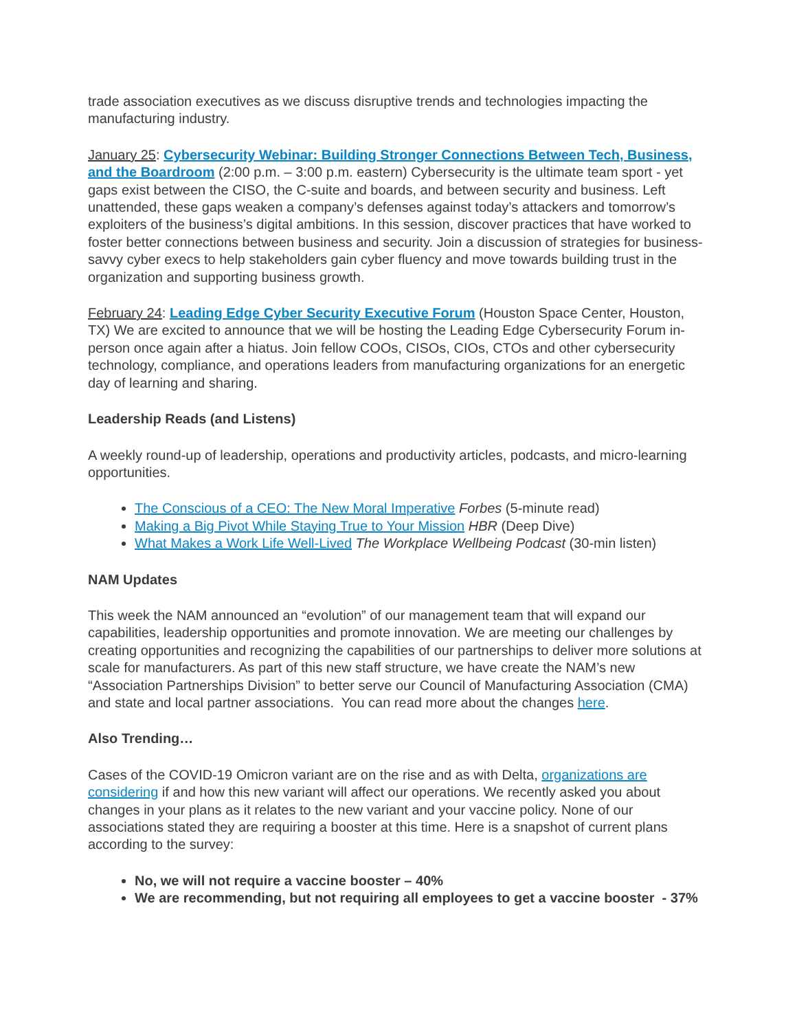trade association executives as we discuss disruptive trends and technologies impacting the manufacturing industry.
January 25: Cybersecurity Webinar: Building Stronger Connections Between Tech, Business, and the Boardroom (2:00 p.m. – 3:00 p.m. eastern) Cybersecurity is the ultimate team sport - yet gaps exist between the CISO, the C-suite and boards, and between security and business. Left unattended, these gaps weaken a company’s defenses against today’s attackers and tomorrow’s exploiters of the business’s digital ambitions. In this session, discover practices that have worked to foster better connections between business and security. Join a discussion of strategies for business-savvy cyber execs to help stakeholders gain cyber fluency and move towards building trust in the organization and supporting business growth.
February 24: Leading Edge Cyber Security Executive Forum (Houston Space Center, Houston, TX) We are excited to announce that we will be hosting the Leading Edge Cybersecurity Forum in-person once again after a hiatus. Join fellow COOs, CISOs, CIOs, CTOs and other cybersecurity technology, compliance, and operations leaders from manufacturing organizations for an energetic day of learning and sharing.
Leadership Reads (and Listens)
A weekly round-up of leadership, operations and productivity articles, podcasts, and micro-learning opportunities.
The Conscious of a CEO: The New Moral Imperative Forbes (5-minute read)
Making a Big Pivot While Staying True to Your Mission HBR (Deep Dive)
What Makes a Work Life Well-Lived The Workplace Wellbeing Podcast (30-min listen)
NAM Updates
This week the NAM announced an “evolution” of our management team that will expand our capabilities, leadership opportunities and promote innovation. We are meeting our challenges by creating opportunities and recognizing the capabilities of our partnerships to deliver more solutions at scale for manufacturers. As part of this new staff structure, we have create the NAM’s new “Association Partnerships Division” to better serve our Council of Manufacturing Association (CMA) and state and local partner associations. You can read more about the changes here.
Also Trending…
Cases of the COVID-19 Omicron variant are on the rise and as with Delta, organizations are considering if and how this new variant will affect our operations. We recently asked you about changes in your plans as it relates to the new variant and your vaccine policy. None of our associations stated they are requiring a booster at this time. Here is a snapshot of current plans according to the survey:
No, we will not require a vaccine booster – 40%
We are recommending, but not requiring all employees to get a vaccine booster - 37%